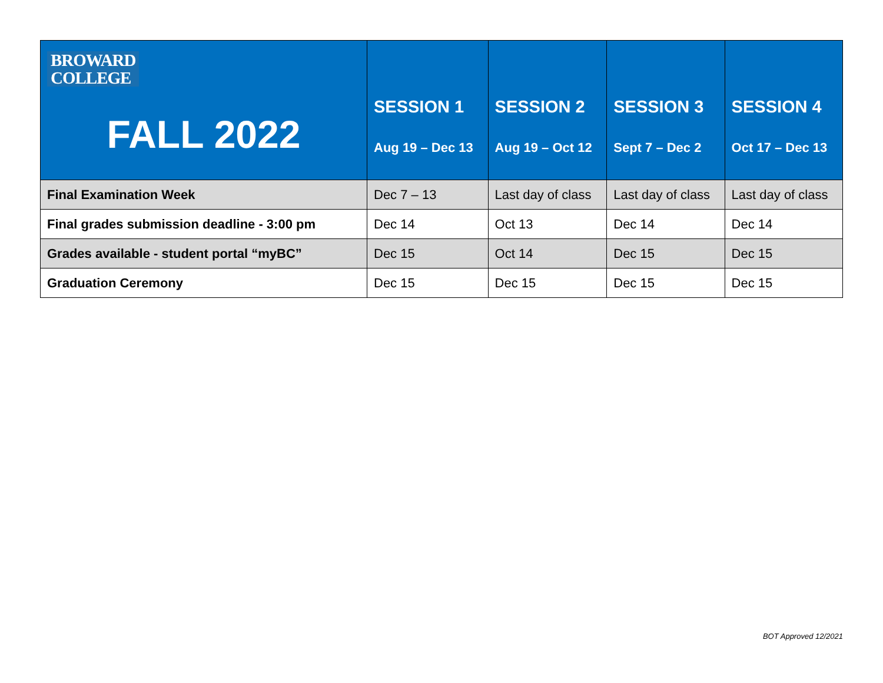| BROWARD COLLEGE FALL 2022 | SESSION 1 Aug 19 – Dec 13 | SESSION 2 Aug 19 – Oct 12 | SESSION 3 Sept 7 – Dec 2 | SESSION 4 Oct 17 – Dec 13 |
| --- | --- | --- | --- | --- |
| Final Examination Week | Dec 7 – 13 | Last day of class | Last day of class | Last day of class |
| Final grades submission deadline - 3:00 pm | Dec 14 | Oct 13 | Dec 14 | Dec 14 |
| Grades available - student portal “myBC” | Dec 15 | Oct 14 | Dec 15 | Dec 15 |
| Graduation Ceremony | Dec 15 | Dec 15 | Dec 15 | Dec 15 |
BOT Approved 12/2021